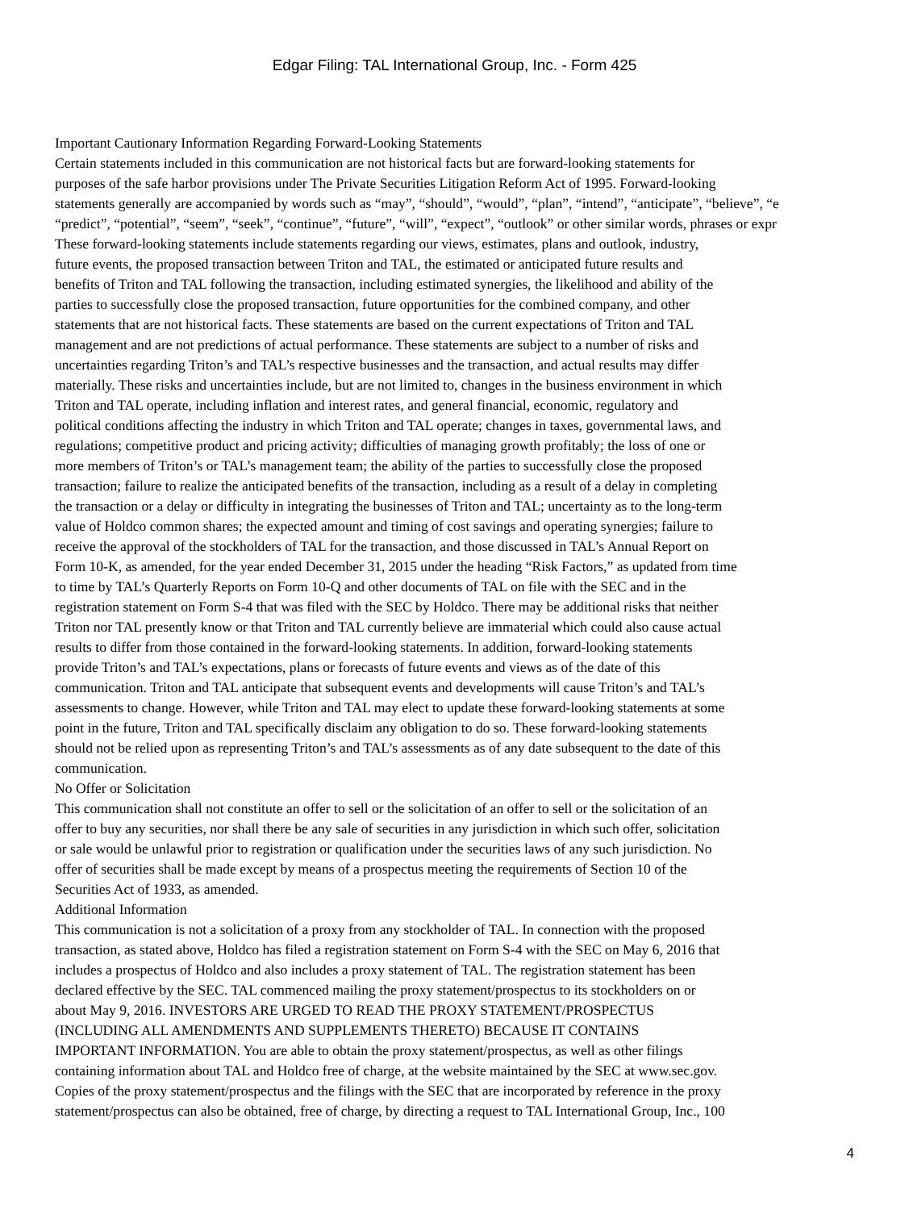Edgar Filing: TAL International Group, Inc. - Form 425
Important Cautionary Information Regarding Forward-Looking Statements
Certain statements included in this communication are not historical facts but are forward-looking statements for
purposes of the safe harbor provisions under The Private Securities Litigation Reform Act of 1995. Forward-looking
statements generally are accompanied by words such as “may”, “should”, “would”, “plan”, “intend”, “anticipate”, “believe”, “e
“predict”, “potential”, “seem”, “seek”, “continue”, “future”, “will”, “expect”, “outlook” or other similar words, phrases or expr
These forward-looking statements include statements regarding our views, estimates, plans and outlook, industry,
future events, the proposed transaction between Triton and TAL, the estimated or anticipated future results and
benefits of Triton and TAL following the transaction, including estimated synergies, the likelihood and ability of the
parties to successfully close the proposed transaction, future opportunities for the combined company, and other
statements that are not historical facts. These statements are based on the current expectations of Triton and TAL
management and are not predictions of actual performance. These statements are subject to a number of risks and
uncertainties regarding Triton’s and TAL’s respective businesses and the transaction, and actual results may differ
materially. These risks and uncertainties include, but are not limited to, changes in the business environment in which
Triton and TAL operate, including inflation and interest rates, and general financial, economic, regulatory and
political conditions affecting the industry in which Triton and TAL operate; changes in taxes, governmental laws, and
regulations; competitive product and pricing activity; difficulties of managing growth profitably; the loss of one or
more members of Triton’s or TAL’s management team; the ability of the parties to successfully close the proposed
transaction; failure to realize the anticipated benefits of the transaction, including as a result of a delay in completing
the transaction or a delay or difficulty in integrating the businesses of Triton and TAL; uncertainty as to the long-term
value of Holdco common shares; the expected amount and timing of cost savings and operating synergies; failure to
receive the approval of the stockholders of TAL for the transaction, and those discussed in TAL’s Annual Report on
Form 10-K, as amended, for the year ended December 31, 2015 under the heading “Risk Factors,” as updated from time
to time by TAL’s Quarterly Reports on Form 10-Q and other documents of TAL on file with the SEC and in the
registration statement on Form S-4 that was filed with the SEC by Holdco. There may be additional risks that neither
Triton nor TAL presently know or that Triton and TAL currently believe are immaterial which could also cause actual
results to differ from those contained in the forward-looking statements. In addition, forward-looking statements
provide Triton’s and TAL’s expectations, plans or forecasts of future events and views as of the date of this
communication. Triton and TAL anticipate that subsequent events and developments will cause Triton’s and TAL’s
assessments to change. However, while Triton and TAL may elect to update these forward-looking statements at some
point in the future, Triton and TAL specifically disclaim any obligation to do so. These forward-looking statements
should not be relied upon as representing Triton’s and TAL’s assessments as of any date subsequent to the date of this
communication.
No Offer or Solicitation
This communication shall not constitute an offer to sell or the solicitation of an offer to sell or the solicitation of an
offer to buy any securities, nor shall there be any sale of securities in any jurisdiction in which such offer, solicitation
or sale would be unlawful prior to registration or qualification under the securities laws of any such jurisdiction. No
offer of securities shall be made except by means of a prospectus meeting the requirements of Section 10 of the
Securities Act of 1933, as amended.
Additional Information
This communication is not a solicitation of a proxy from any stockholder of TAL. In connection with the proposed
transaction, as stated above, Holdco has filed a registration statement on Form S-4 with the SEC on May 6, 2016 that
includes a prospectus of Holdco and also includes a proxy statement of TAL. The registration statement has been
declared effective by the SEC. TAL commenced mailing the proxy statement/prospectus to its stockholders on or
about May 9, 2016. INVESTORS ARE URGED TO READ THE PROXY STATEMENT/PROSPECTUS
(INCLUDING ALL AMENDMENTS AND SUPPLEMENTS THERETO) BECAUSE IT CONTAINS
IMPORTANT INFORMATION. You are able to obtain the proxy statement/prospectus, as well as other filings
containing information about TAL and Holdco free of charge, at the website maintained by the SEC at www.sec.gov.
Copies of the proxy statement/prospectus and the filings with the SEC that are incorporated by reference in the proxy
statement/prospectus can also be obtained, free of charge, by directing a request to TAL International Group, Inc., 100
4